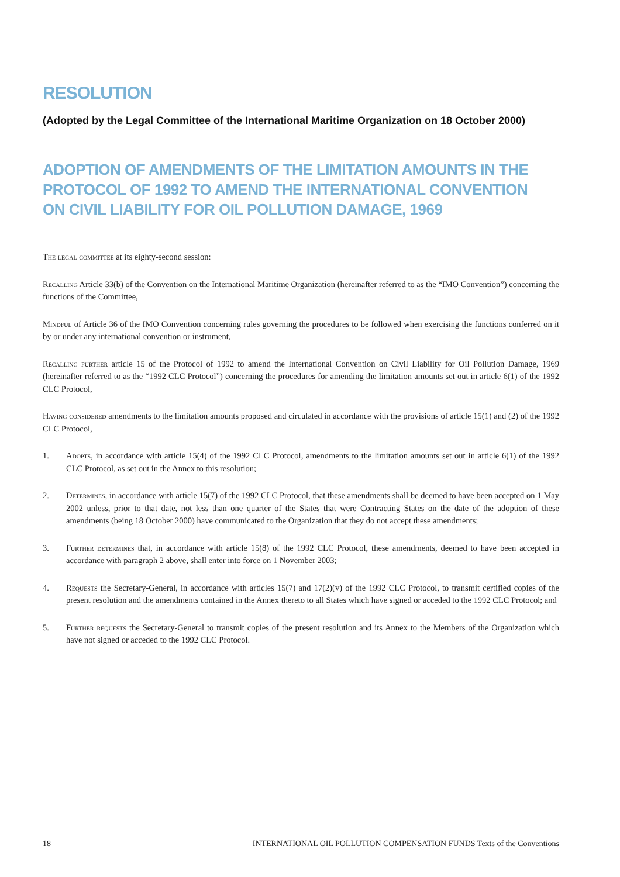RESOLUTION
(Adopted by the Legal Committee of the International Maritime Organization on 18 October 2000)
ADOPTION OF AMENDMENTS OF THE LIMITATION AMOUNTS IN THE PROTOCOL OF 1992 TO AMEND THE INTERNATIONAL CONVENTION
ON CIVIL LIABILITY FOR OIL POLLUTION DAMAGE, 1969
The legal committee at its eighty-second session:
Recalling Article 33(b) of the Convention on the International Maritime Organization (hereinafter referred to as the “IMO Convention”) concerning the functions of the Committee,
Mindful of Article 36 of the IMO Convention concerning rules governing the procedures to be followed when exercising the functions conferred on it by or under any international convention or instrument,
Recalling further article 15 of the Protocol of 1992 to amend the International Convention on Civil Liability for Oil Pollution Damage, 1969 (hereinafter referred to as the “1992 CLC Protocol”) concerning the procedures for amending the limitation amounts set out in article 6(1) of the 1992 CLC Protocol,
Having considered amendments to the limitation amounts proposed and circulated in accordance with the provisions of article 15(1) and (2) of the 1992 CLC Protocol,
1. Adopts, in accordance with article 15(4) of the 1992 CLC Protocol, amendments to the limitation amounts set out in article 6(1) of the 1992 CLC Protocol, as set out in the Annex to this resolution;
2. Determines, in accordance with article 15(7) of the 1992 CLC Protocol, that these amendments shall be deemed to have been accepted on 1 May 2002 unless, prior to that date, not less than one quarter of the States that were Contracting States on the date of the adoption of these amendments (being 18 October 2000) have communicated to the Organization that they do not accept these amendments;
3. Further determines that, in accordance with article 15(8) of the 1992 CLC Protocol, these amendments, deemed to have been accepted in accordance with paragraph 2 above, shall enter into force on 1 November 2003;
4. Requests the Secretary-General, in accordance with articles 15(7) and 17(2)(v) of the 1992 CLC Protocol, to transmit certified copies of the present resolution and the amendments contained in the Annex thereto to all States which have signed or acceded to the 1992 CLC Protocol; and
5. Further requests the Secretary-General to transmit copies of the present resolution and its Annex to the Members of the Organization which have not signed or acceded to the 1992 CLC Protocol.
18 INTERNATIONAL OIL POLLUTION COMPENSATION FUNDS Texts of the Conventions